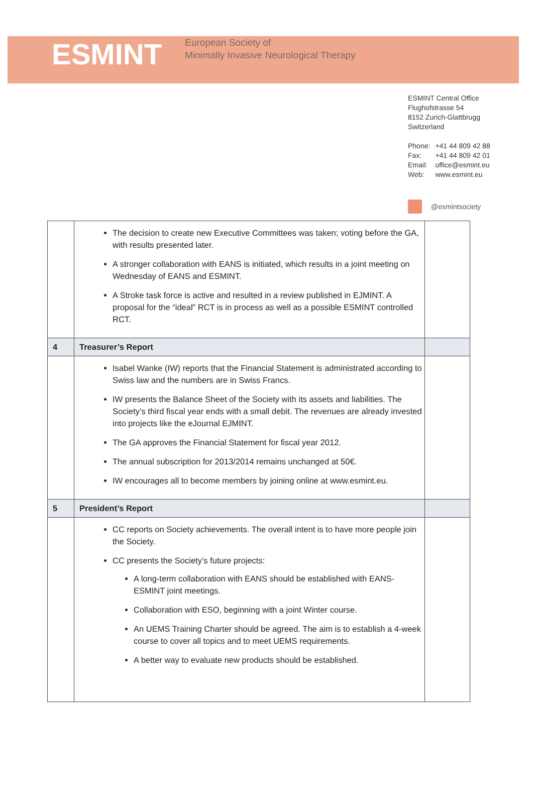ESMINT
European Society of
Minimally Invasive Neurological Therapy
ESMINT Central Office
Flughofstrasse 54
8152 Zurich-Glattbrugg
Switzerland
| Phone: | +41 44 809 42 88 |
| Fax: | +41 44 809 42 01 |
| Email: | office@esmint.eu |
| Web: | www.esmint.eu |
@esmintsociety
| | The decision to create new Executive Committees was taken; voting before the GA, with results presented later. A stronger collaboration with EANS is initiated, which results in a joint meeting on Wednesday of EANS and ESMINT. A Stroke task force is active and resulted in a review published in EJMINT. A proposal for the “ideal” RCT is in process as well as a possible ESMINT controlled RCT. | |
| 4 | Treasurer’s Report | |
| | Isabel Wanke (IW) reports that the Financial Statement is administrated according to Swiss law and the numbers are in Swiss Francs. IW presents the Balance Sheet of the Society with its assets and liabilities. The Society’s third fiscal year ends with a small debit. The revenues are already invested into projects like the eJournal EJMINT. The GA approves the Financial Statement for fiscal year 2012. The annual subscription for 2013/2014 remains unchanged at 50€. IW encourages all to become members by joining online at www.esmint.eu. | |
| 5 | President’s Report | |
| | CC reports on Society achievements. The overall intent is to have more people join the Society. CC presents the Society’s future projects: A long-term collaboration with EANS should be established with EANS-ESMINT joint meetings. Collaboration with ESO, beginning with a joint Winter course. An UEMS Training Charter should be agreed. The aim is to establish a 4-week course to cover all topics and to meet UEMS requirements. A better way to evaluate new products should be established. | |